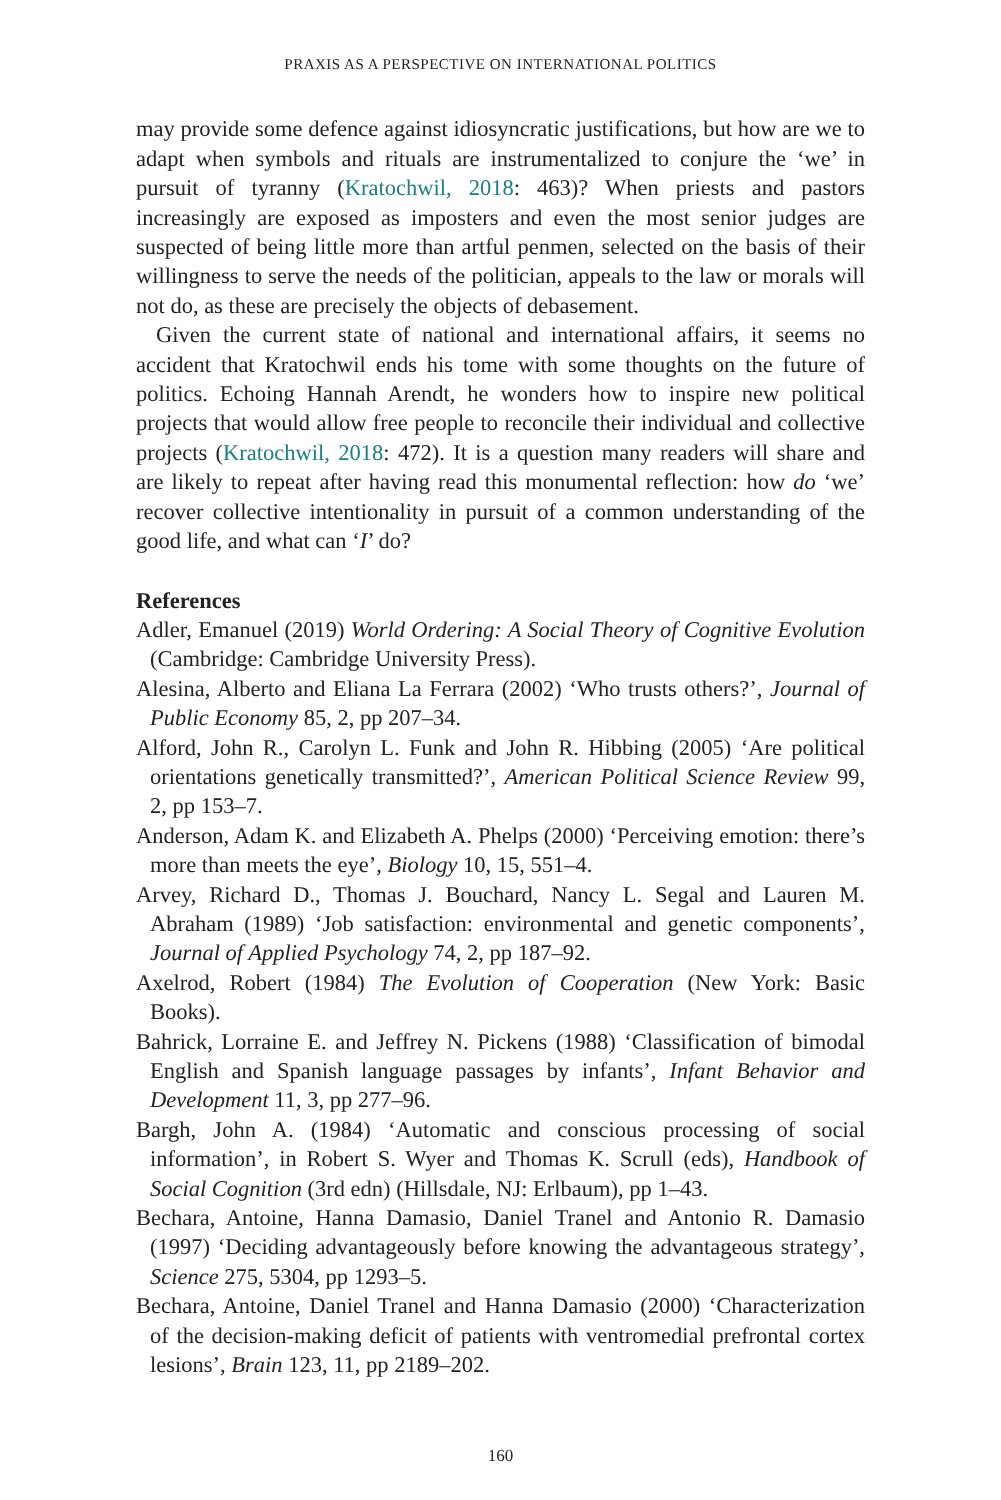PRAXIS AS A PERSPECTIVE ON INTERNATIONAL POLITICS
may provide some defence against idiosyncratic justifications, but how are we to adapt when symbols and rituals are instrumentalized to conjure the ‘we’ in pursuit of tyranny (Kratochwil, 2018: 463)? When priests and pastors increasingly are exposed as imposters and even the most senior judges are suspected of being little more than artful penmen, selected on the basis of their willingness to serve the needs of the politician, appeals to the law or morals will not do, as these are precisely the objects of debasement.
Given the current state of national and international affairs, it seems no accident that Kratochwil ends his tome with some thoughts on the future of politics. Echoing Hannah Arendt, he wonders how to inspire new political projects that would allow free people to reconcile their individual and collective projects (Kratochwil, 2018: 472). It is a question many readers will share and are likely to repeat after having read this monumental reflection: how do ‘we’ recover collective intentionality in pursuit of a common understanding of the good life, and what can ‘I’ do?
References
Adler, Emanuel (2019) World Ordering: A Social Theory of Cognitive Evolution (Cambridge: Cambridge University Press).
Alesina, Alberto and Eliana La Ferrara (2002) ‘Who trusts others?’, Journal of Public Economy 85, 2, pp 207–34.
Alford, John R., Carolyn L. Funk and John R. Hibbing (2005) ‘Are political orientations genetically transmitted?’, American Political Science Review 99, 2, pp 153–7.
Anderson, Adam K. and Elizabeth A. Phelps (2000) ‘Perceiving emotion: there’s more than meets the eye’, Biology 10, 15, 551–4.
Arvey, Richard D., Thomas J. Bouchard, Nancy L. Segal and Lauren M. Abraham (1989) ‘Job satisfaction: environmental and genetic components’, Journal of Applied Psychology 74, 2, pp 187–92.
Axelrod, Robert (1984) The Evolution of Cooperation (New York: Basic Books).
Bahrick, Lorraine E. and Jeffrey N. Pickens (1988) ‘Classification of bimodal English and Spanish language passages by infants’, Infant Behavior and Development 11, 3, pp 277–96.
Bargh, John A. (1984) ‘Automatic and conscious processing of social information’, in Robert S. Wyer and Thomas K. Scrull (eds), Handbook of Social Cognition (3rd edn) (Hillsdale, NJ: Erlbaum), pp 1–43.
Bechara, Antoine, Hanna Damasio, Daniel Tranel and Antonio R. Damasio (1997) ‘Deciding advantageously before knowing the advantageous strategy’, Science 275, 5304, pp 1293–5.
Bechara, Antoine, Daniel Tranel and Hanna Damasio (2000) ‘Characterization of the decision-making deficit of patients with ventromedial prefrontal cortex lesions’, Brain 123, 11, pp 2189–202.
160